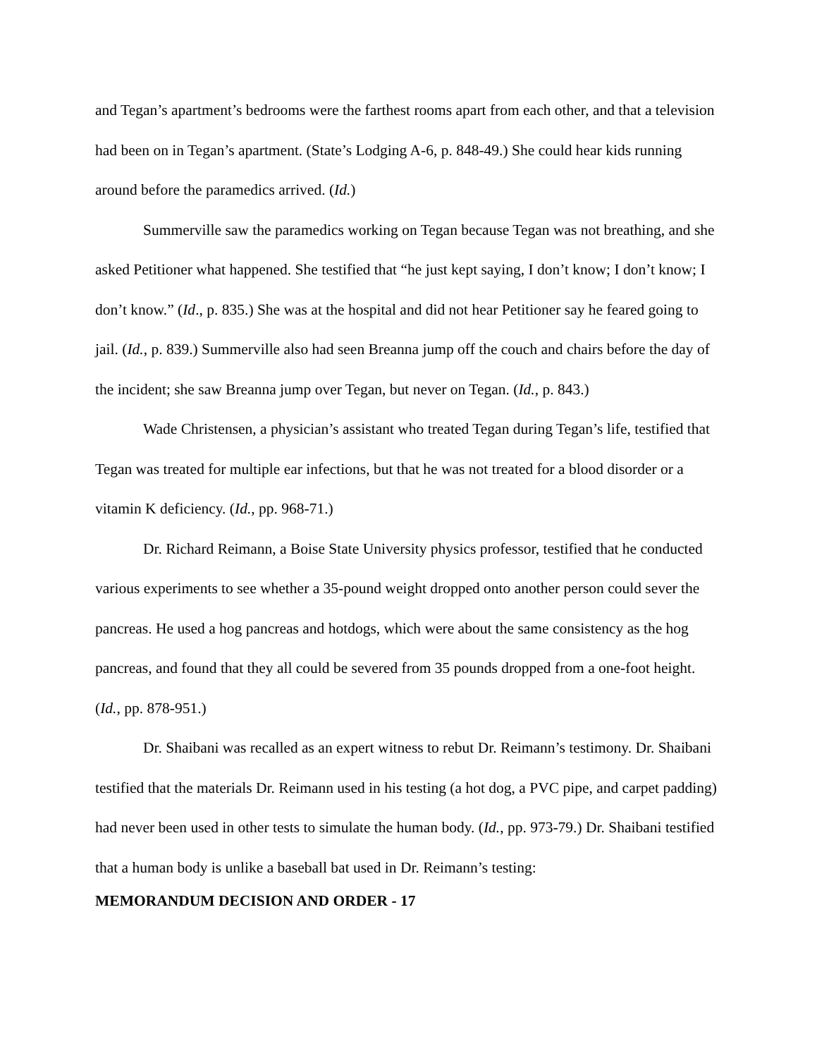and Tegan’s apartment’s bedrooms were the farthest rooms apart from each other, and that a television had been on in Tegan’s apartment. (State’s Lodging A-6, p. 848-49.) She could hear kids running around before the paramedics arrived. (Id.)
Summerville saw the paramedics working on Tegan because Tegan was not breathing, and she asked Petitioner what happened. She testified that “he just kept saying, I don’t know; I don’t know; I don’t know.” (Id., p. 835.) She was at the hospital and did not hear Petitioner say he feared going to jail. (Id., p. 839.) Summerville also had seen Breanna jump off the couch and chairs before the day of the incident; she saw Breanna jump over Tegan, but never on Tegan. (Id., p. 843.)
Wade Christensen, a physician’s assistant who treated Tegan during Tegan’s life, testified that Tegan was treated for multiple ear infections, but that he was not treated for a blood disorder or a vitamin K deficiency. (Id., pp. 968-71.)
Dr. Richard Reimann, a Boise State University physics professor, testified that he conducted various experiments to see whether a 35-pound weight dropped onto another person could sever the pancreas. He used a hog pancreas and hotdogs, which were about the same consistency as the hog pancreas, and found that they all could be severed from 35 pounds dropped from a one-foot height. (Id., pp. 878-951.)
Dr. Shaibani was recalled as an expert witness to rebut Dr. Reimann’s testimony. Dr. Shaibani testified that the materials Dr. Reimann used in his testing (a hot dog, a PVC pipe, and carpet padding) had never been used in other tests to simulate the human body. (Id., pp. 973-79.) Dr. Shaibani testified that a human body is unlike a baseball bat used in Dr. Reimann’s testing:
MEMORANDUM DECISION AND ORDER - 17